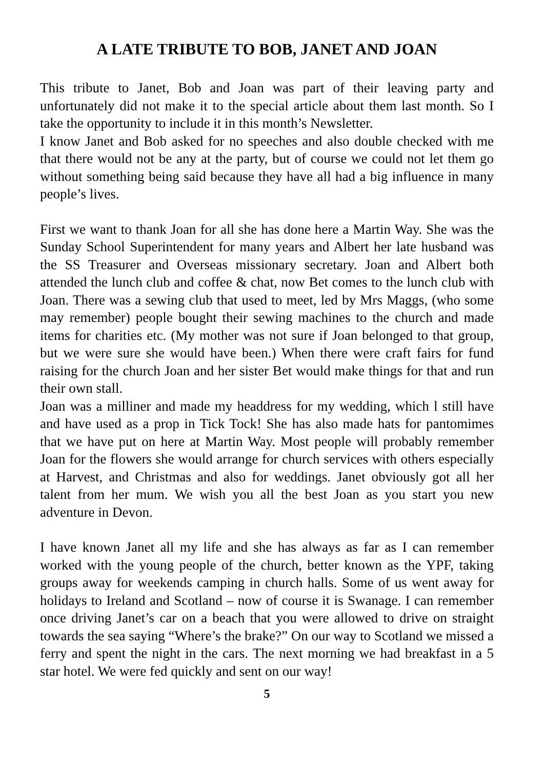A LATE TRIBUTE TO BOB, JANET AND JOAN
This tribute to Janet, Bob and Joan was part of their leaving party and unfortunately did not make it to the special article about them last month. So I take the opportunity to include it in this month’s Newsletter.
I know Janet and Bob asked for no speeches and also double checked with me that there would not be any at the party, but of course we could not let them go without something being said because they have all had a big influence in many people’s lives.
First we want to thank Joan for all she has done here a Martin Way. She was the Sunday School Superintendent for many years and Albert her late husband was the SS Treasurer and Overseas missionary secretary. Joan and Albert both attended the lunch club and coffee & chat, now Bet comes to the lunch club with Joan. There was a sewing club that used to meet, led by Mrs Maggs, (who some may remember) people bought their sewing machines to the church and made items for charities etc. (My mother was not sure if Joan belonged to that group, but we were sure she would have been.) When there were craft fairs for fund raising for the church Joan and her sister Bet would make things for that and run their own stall.
Joan was a milliner and made my headdress for my wedding, which l still have and have used as a prop in Tick Tock! She has also made hats for pantomimes that we have put on here at Martin Way. Most people will probably remember Joan for the flowers she would arrange for church services with others especially at Harvest, and Christmas and also for weddings. Janet obviously got all her talent from her mum. We wish you all the best Joan as you start you new adventure in Devon.
I have known Janet all my life and she has always as far as I can remember worked with the young people of the church, better known as the YPF, taking groups away for weekends camping in church halls. Some of us went away for holidays to Ireland and Scotland – now of course it is Swanage. I can remember once driving Janet’s car on a beach that you were allowed to drive on straight towards the sea saying “Where’s the brake?” On our way to Scotland we missed a ferry and spent the night in the cars. The next morning we had breakfast in a 5 star hotel. We were fed quickly and sent on our way!
5